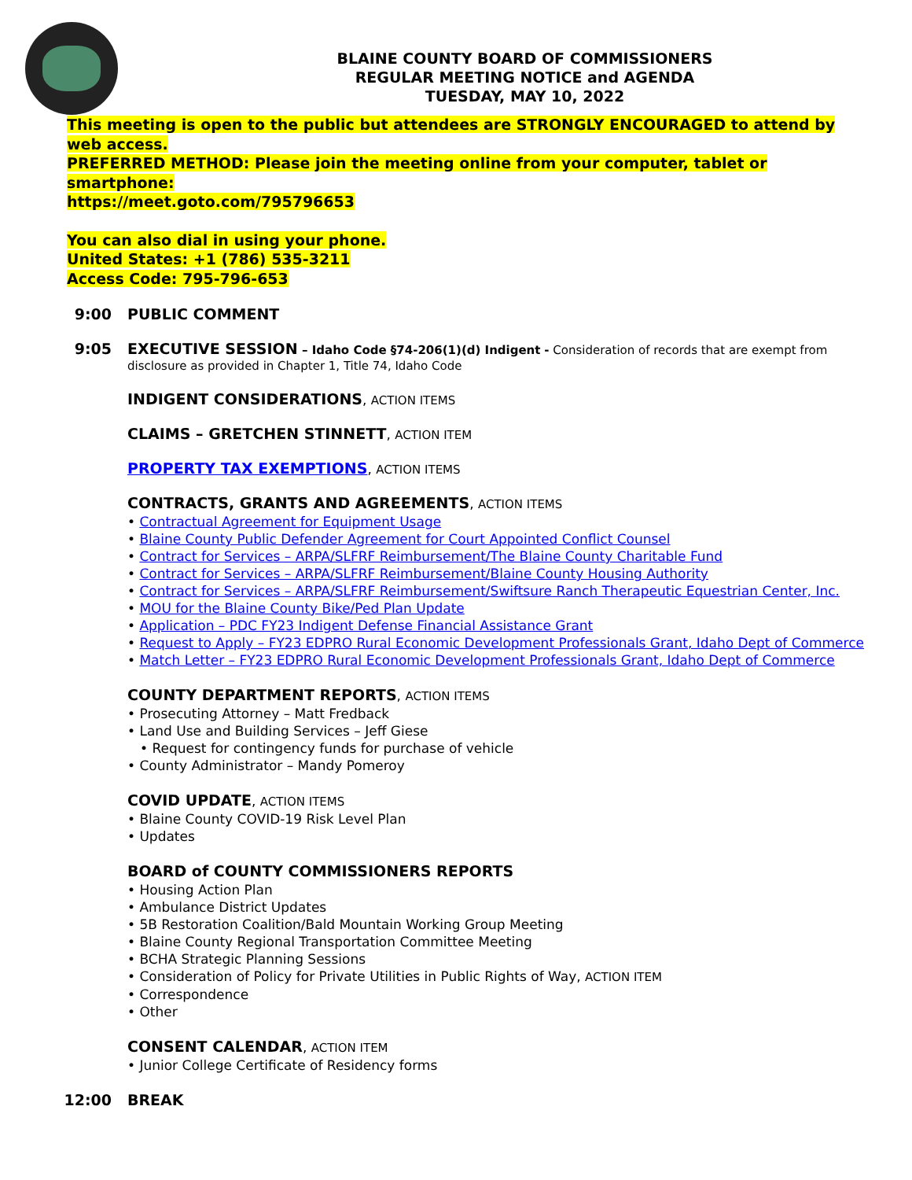BLAINE COUNTY BOARD OF COMMISSIONERS
REGULAR MEETING NOTICE and AGENDA
TUESDAY, MAY 10, 2022
This meeting is open to the public but attendees are STRONGLY ENCOURAGED to attend by web access.
PREFERRED METHOD: Please join the meeting online from your computer, tablet or smartphone:
https://meet.goto.com/795796653
You can also dial in using your phone.
United States: +1 (786) 535-3211
Access Code: 795-796-653
9:00 PUBLIC COMMENT
9:05 EXECUTIVE SESSION – Idaho Code §74-206(1)(d) Indigent - Consideration of records that are exempt from disclosure as provided in Chapter 1, Title 74, Idaho Code
INDIGENT CONSIDERATIONS, ACTION ITEMS
CLAIMS – GRETCHEN STINNETT, ACTION ITEM
PROPERTY TAX EXEMPTIONS, ACTION ITEMS
CONTRACTS, GRANTS AND AGREEMENTS, ACTION ITEMS
• Contractual Agreement for Equipment Usage
• Blaine County Public Defender Agreement for Court Appointed Conflict Counsel
• Contract for Services – ARPA/SLFRF Reimbursement/The Blaine County Charitable Fund
• Contract for Services – ARPA/SLFRF Reimbursement/Blaine County Housing Authority
• Contract for Services – ARPA/SLFRF Reimbursement/Swiftsure Ranch Therapeutic Equestrian Center, Inc.
• MOU for the Blaine County Bike/Ped Plan Update
• Application – PDC FY23 Indigent Defense Financial Assistance Grant
• Request to Apply – FY23 EDPRO Rural Economic Development Professionals Grant, Idaho Dept of Commerce
• Match Letter – FY23 EDPRO Rural Economic Development Professionals Grant, Idaho Dept of Commerce
COUNTY DEPARTMENT REPORTS, ACTION ITEMS
• Prosecuting Attorney – Matt Fredback
• Land Use and Building Services – Jeff Giese
• Request for contingency funds for purchase of vehicle
• County Administrator – Mandy Pomeroy
COVID UPDATE, ACTION ITEMS
• Blaine County COVID-19 Risk Level Plan
• Updates
BOARD of COUNTY COMMISSIONERS REPORTS
• Housing Action Plan
• Ambulance District Updates
• 5B Restoration Coalition/Bald Mountain Working Group Meeting
• Blaine County Regional Transportation Committee Meeting
• BCHA Strategic Planning Sessions
• Consideration of Policy for Private Utilities in Public Rights of Way, ACTION ITEM
• Correspondence
• Other
CONSENT CALENDAR, ACTION ITEM
• Junior College Certificate of Residency forms
12:00 BREAK